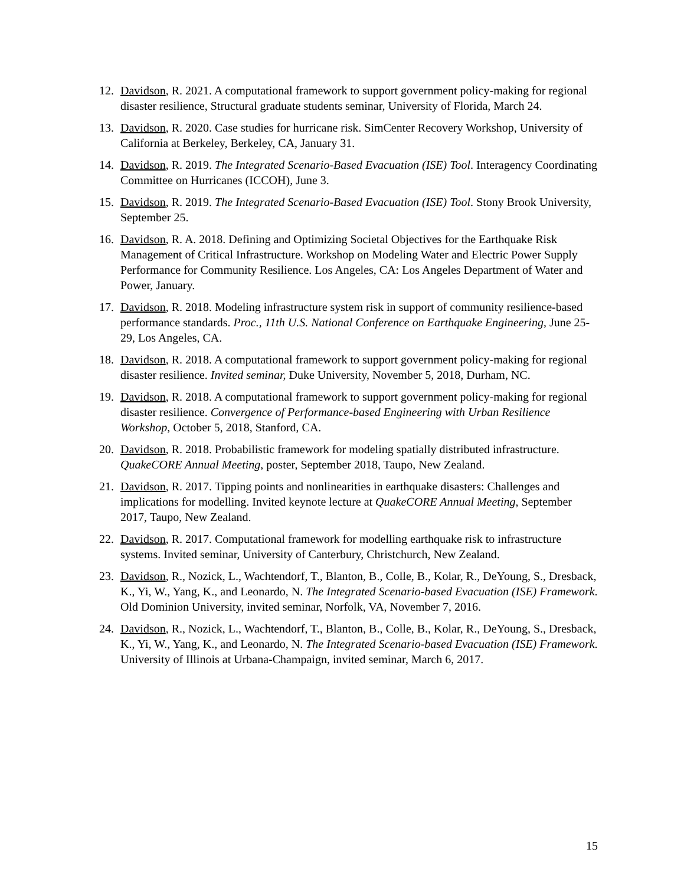12. Davidson, R. 2021. A computational framework to support government policy-making for regional disaster resilience, Structural graduate students seminar, University of Florida, March 24.
13. Davidson, R. 2020. Case studies for hurricane risk. SimCenter Recovery Workshop, University of California at Berkeley, Berkeley, CA, January 31.
14. Davidson, R. 2019. The Integrated Scenario-Based Evacuation (ISE) Tool. Interagency Coordinating Committee on Hurricanes (ICCOH), June 3.
15. Davidson, R. 2019. The Integrated Scenario-Based Evacuation (ISE) Tool. Stony Brook University, September 25.
16. Davidson, R. A. 2018. Defining and Optimizing Societal Objectives for the Earthquake Risk Management of Critical Infrastructure. Workshop on Modeling Water and Electric Power Supply Performance for Community Resilience. Los Angeles, CA: Los Angeles Department of Water and Power, January.
17. Davidson, R. 2018. Modeling infrastructure system risk in support of community resilience-based performance standards. Proc., 11th U.S. National Conference on Earthquake Engineering, June 25-29, Los Angeles, CA.
18. Davidson, R. 2018. A computational framework to support government policy-making for regional disaster resilience. Invited seminar, Duke University, November 5, 2018, Durham, NC.
19. Davidson, R. 2018. A computational framework to support government policy-making for regional disaster resilience. Convergence of Performance-based Engineering with Urban Resilience Workshop, October 5, 2018, Stanford, CA.
20. Davidson, R. 2018. Probabilistic framework for modeling spatially distributed infrastructure. QuakeCORE Annual Meeting, poster, September 2018, Taupo, New Zealand.
21. Davidson, R. 2017. Tipping points and nonlinearities in earthquake disasters: Challenges and implications for modelling. Invited keynote lecture at QuakeCORE Annual Meeting, September 2017, Taupo, New Zealand.
22. Davidson, R. 2017. Computational framework for modelling earthquake risk to infrastructure systems. Invited seminar, University of Canterbury, Christchurch, New Zealand.
23. Davidson, R., Nozick, L., Wachtendorf, T., Blanton, B., Colle, B., Kolar, R., DeYoung, S., Dresback, K., Yi, W., Yang, K., and Leonardo, N. The Integrated Scenario-based Evacuation (ISE) Framework. Old Dominion University, invited seminar, Norfolk, VA, November 7, 2016.
24. Davidson, R., Nozick, L., Wachtendorf, T., Blanton, B., Colle, B., Kolar, R., DeYoung, S., Dresback, K., Yi, W., Yang, K., and Leonardo, N. The Integrated Scenario-based Evacuation (ISE) Framework. University of Illinois at Urbana-Champaign, invited seminar, March 6, 2017.
15